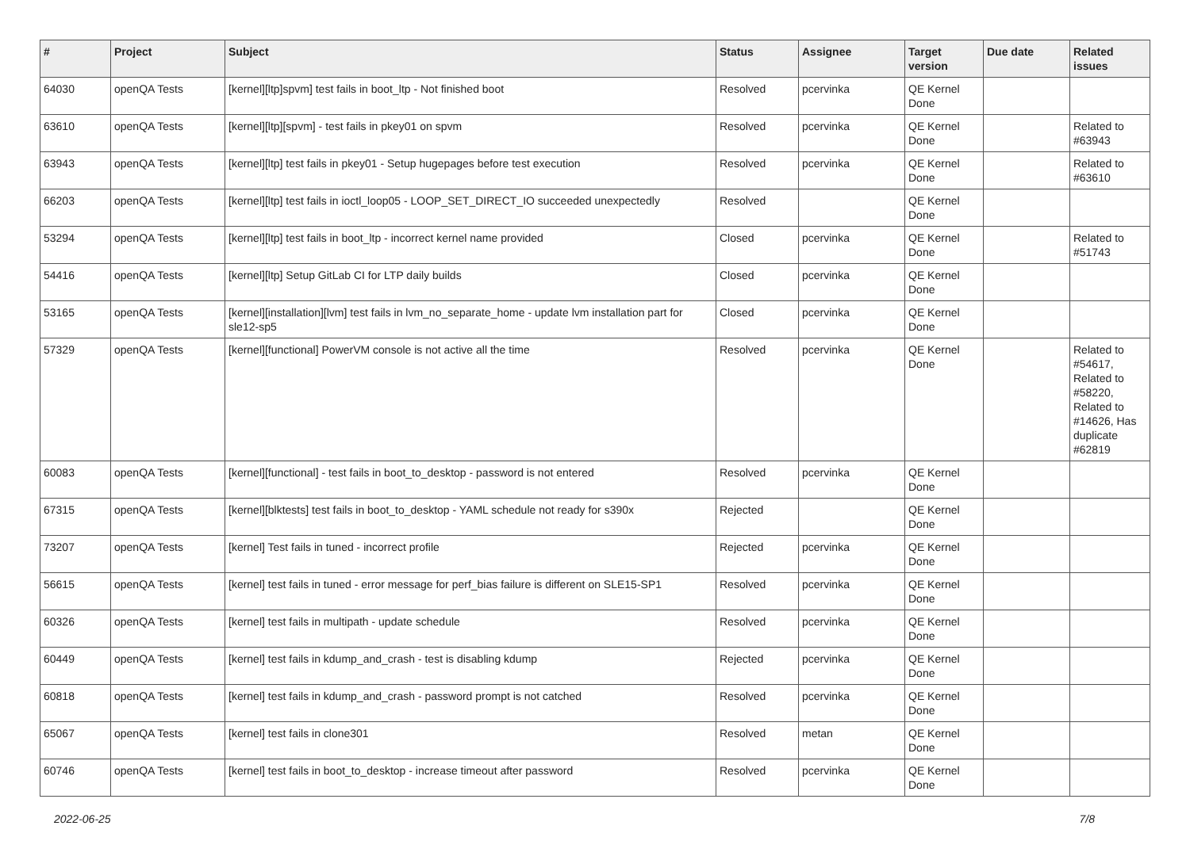| # | Project | Subject | Status | Assignee | Target version | Due date | Related issues |
| --- | --- | --- | --- | --- | --- | --- | --- |
| 64030 | openQA Tests | [kernel][ltp]spvm] test fails in boot_ltp - Not finished boot | Resolved | pcervinka | QE Kernel Done | | |
| 63610 | openQA Tests | [kernel][ltp][spvm] - test fails in pkey01 on spvm | Resolved | pcervinka | QE Kernel Done | | Related to #63943 |
| 63943 | openQA Tests | [kernel][ltp] test fails in pkey01 - Setup hugepages before test execution | Resolved | pcervinka | QE Kernel Done | | Related to #63610 |
| 66203 | openQA Tests | [kernel][ltp] test fails in ioctl_loop05 - LOOP_SET_DIRECT_IO succeeded unexpectedly | Resolved | | QE Kernel Done | | |
| 53294 | openQA Tests | [kernel][ltp] test fails in boot_ltp - incorrect kernel name provided | Closed | pcervinka | QE Kernel Done | | Related to #51743 |
| 54416 | openQA Tests | [kernel][ltp] Setup GitLab CI for LTP daily builds | Closed | pcervinka | QE Kernel Done | | |
| 53165 | openQA Tests | [kernel][installation][lvm] test fails in lvm_no_separate_home - update lvm installation part for sle12-sp5 | Closed | pcervinka | QE Kernel Done | | |
| 57329 | openQA Tests | [kernel][functional] PowerVM console is not active all the time | Resolved | pcervinka | QE Kernel Done | | Related to #54617, Related to #58220, Related to #14626, Has duplicate #62819 |
| 60083 | openQA Tests | [kernel][functional] - test fails in boot_to_desktop - password is not entered | Resolved | pcervinka | QE Kernel Done | | |
| 67315 | openQA Tests | [kernel][blktests] test fails in boot_to_desktop - YAML schedule not ready for s390x | Rejected | | QE Kernel Done | | |
| 73207 | openQA Tests | [kernel] Test fails in tuned - incorrect profile | Rejected | pcervinka | QE Kernel Done | | |
| 56615 | openQA Tests | [kernel] test fails in tuned - error message for perf_bias failure is different on SLE15-SP1 | Resolved | pcervinka | QE Kernel Done | | |
| 60326 | openQA Tests | [kernel] test fails in multipath - update schedule | Resolved | pcervinka | QE Kernel Done | | |
| 60449 | openQA Tests | [kernel] test fails in kdump_and_crash - test is disabling kdump | Rejected | pcervinka | QE Kernel Done | | |
| 60818 | openQA Tests | [kernel] test fails in kdump_and_crash - password prompt is not catched | Resolved | pcervinka | QE Kernel Done | | |
| 65067 | openQA Tests | [kernel] test fails in clone301 | Resolved | metan | QE Kernel Done | | |
| 60746 | openQA Tests | [kernel] test fails in boot_to_desktop - increase timeout after password | Resolved | pcervinka | QE Kernel Done | | |
2022-06-25 7/8